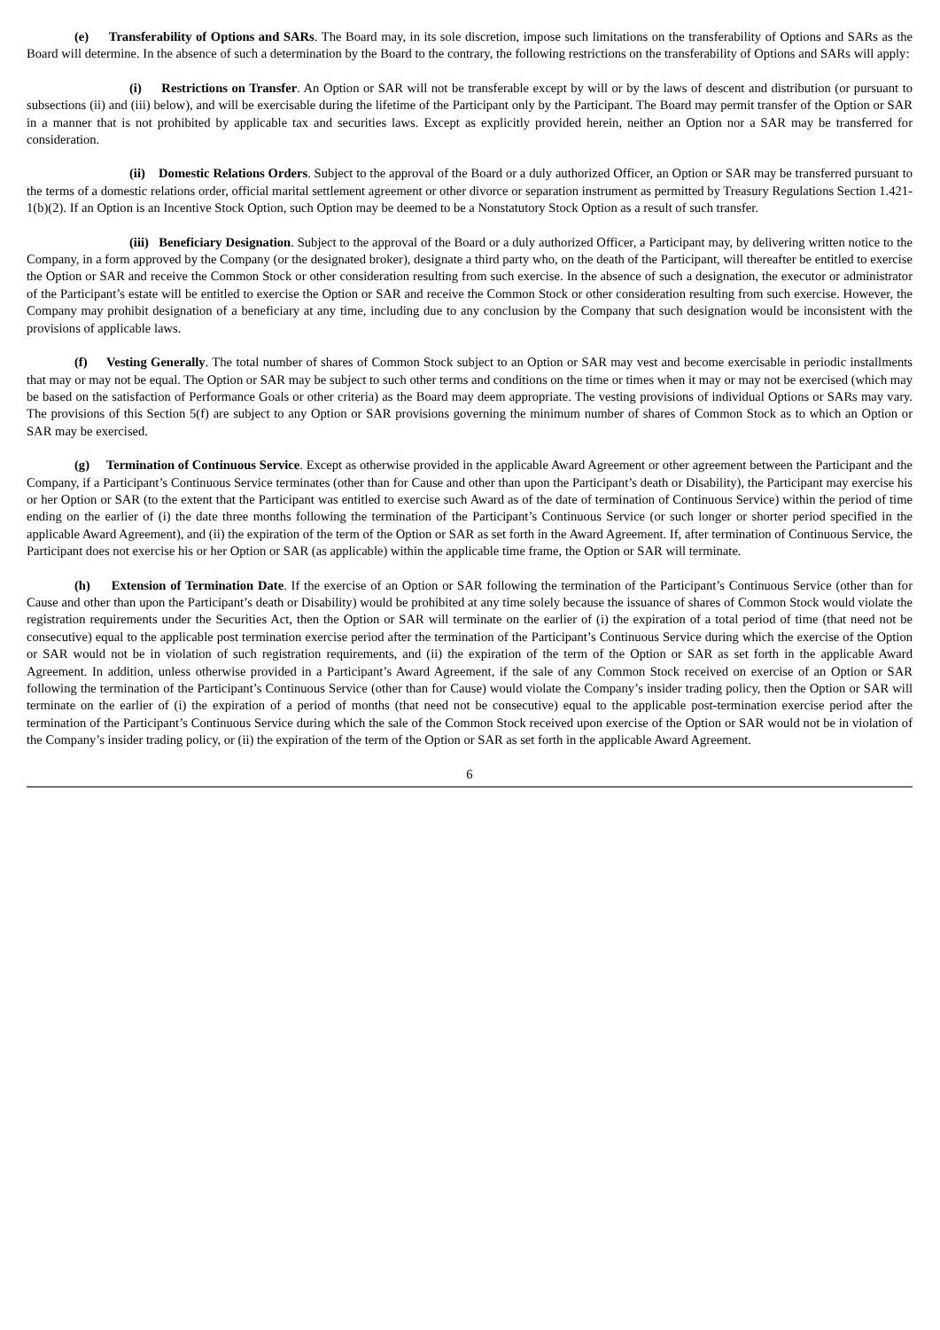(e) Transferability of Options and SARs. The Board may, in its sole discretion, impose such limitations on the transferability of Options and SARs as the Board will determine. In the absence of such a determination by the Board to the contrary, the following restrictions on the transferability of Options and SARs will apply:
(i) Restrictions on Transfer. An Option or SAR will not be transferable except by will or by the laws of descent and distribution (or pursuant to subsections (ii) and (iii) below), and will be exercisable during the lifetime of the Participant only by the Participant. The Board may permit transfer of the Option or SAR in a manner that is not prohibited by applicable tax and securities laws. Except as explicitly provided herein, neither an Option nor a SAR may be transferred for consideration.
(ii) Domestic Relations Orders. Subject to the approval of the Board or a duly authorized Officer, an Option or SAR may be transferred pursuant to the terms of a domestic relations order, official marital settlement agreement or other divorce or separation instrument as permitted by Treasury Regulations Section 1.421-1(b)(2). If an Option is an Incentive Stock Option, such Option may be deemed to be a Nonstatutory Stock Option as a result of such transfer.
(iii) Beneficiary Designation. Subject to the approval of the Board or a duly authorized Officer, a Participant may, by delivering written notice to the Company, in a form approved by the Company (or the designated broker), designate a third party who, on the death of the Participant, will thereafter be entitled to exercise the Option or SAR and receive the Common Stock or other consideration resulting from such exercise. In the absence of such a designation, the executor or administrator of the Participant’s estate will be entitled to exercise the Option or SAR and receive the Common Stock or other consideration resulting from such exercise. However, the Company may prohibit designation of a beneficiary at any time, including due to any conclusion by the Company that such designation would be inconsistent with the provisions of applicable laws.
(f) Vesting Generally. The total number of shares of Common Stock subject to an Option or SAR may vest and become exercisable in periodic installments that may or may not be equal. The Option or SAR may be subject to such other terms and conditions on the time or times when it may or may not be exercised (which may be based on the satisfaction of Performance Goals or other criteria) as the Board may deem appropriate. The vesting provisions of individual Options or SARs may vary. The provisions of this Section 5(f) are subject to any Option or SAR provisions governing the minimum number of shares of Common Stock as to which an Option or SAR may be exercised.
(g) Termination of Continuous Service. Except as otherwise provided in the applicable Award Agreement or other agreement between the Participant and the Company, if a Participant’s Continuous Service terminates (other than for Cause and other than upon the Participant’s death or Disability), the Participant may exercise his or her Option or SAR (to the extent that the Participant was entitled to exercise such Award as of the date of termination of Continuous Service) within the period of time ending on the earlier of (i) the date three months following the termination of the Participant’s Continuous Service (or such longer or shorter period specified in the applicable Award Agreement), and (ii) the expiration of the term of the Option or SAR as set forth in the Award Agreement. If, after termination of Continuous Service, the Participant does not exercise his or her Option or SAR (as applicable) within the applicable time frame, the Option or SAR will terminate.
(h) Extension of Termination Date. If the exercise of an Option or SAR following the termination of the Participant’s Continuous Service (other than for Cause and other than upon the Participant’s death or Disability) would be prohibited at any time solely because the issuance of shares of Common Stock would violate the registration requirements under the Securities Act, then the Option or SAR will terminate on the earlier of (i) the expiration of a total period of time (that need not be consecutive) equal to the applicable post termination exercise period after the termination of the Participant’s Continuous Service during which the exercise of the Option or SAR would not be in violation of such registration requirements, and (ii) the expiration of the term of the Option or SAR as set forth in the applicable Award Agreement. In addition, unless otherwise provided in a Participant’s Award Agreement, if the sale of any Common Stock received on exercise of an Option or SAR following the termination of the Participant’s Continuous Service (other than for Cause) would violate the Company’s insider trading policy, then the Option or SAR will terminate on the earlier of (i) the expiration of a period of months (that need not be consecutive) equal to the applicable post-termination exercise period after the termination of the Participant’s Continuous Service during which the sale of the Common Stock received upon exercise of the Option or SAR would not be in violation of the Company’s insider trading policy, or (ii) the expiration of the term of the Option or SAR as set forth in the applicable Award Agreement.
6